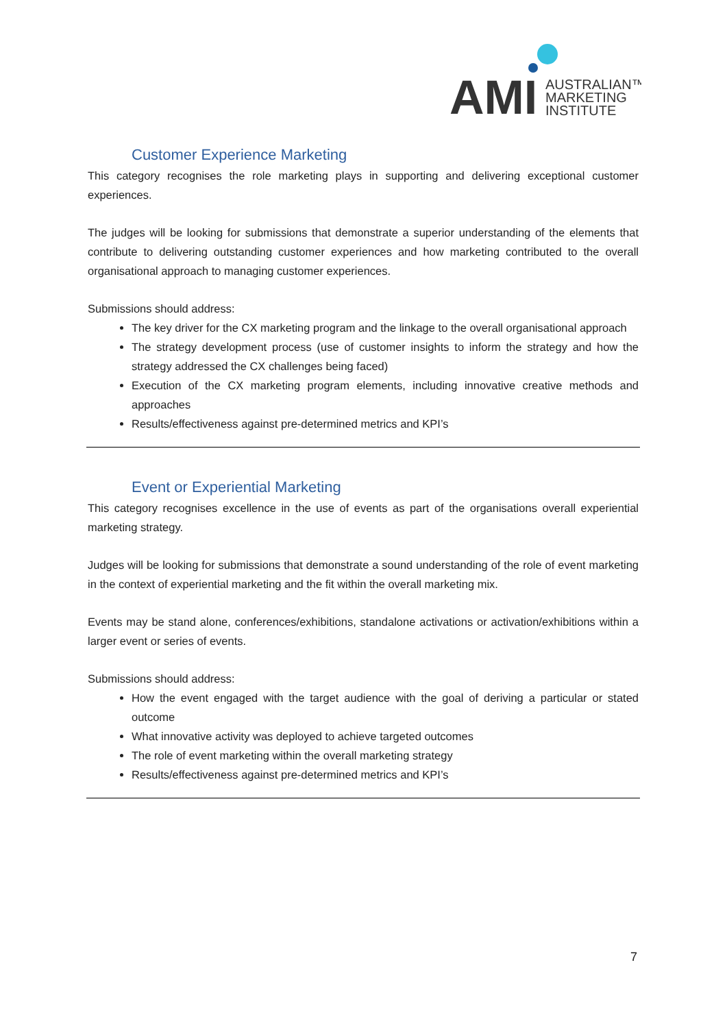AMI
AUSTRALIAN™
MARKETING
INSTITUTE
Customer Experience Marketing
This category recognises the role marketing plays in supporting and delivering exceptional customer experiences.
The judges will be looking for submissions that demonstrate a superior understanding of the elements that contribute to delivering outstanding customer experiences and how marketing contributed to the overall organisational approach to managing customer experiences.
Submissions should address:
The key driver for the CX marketing program and the linkage to the overall organisational approach
The strategy development process (use of customer insights to inform the strategy and how the strategy addressed the CX challenges being faced)
Execution of the CX marketing program elements, including innovative creative methods and approaches
Results/effectiveness against pre-determined metrics and KPI’s
Event or Experiential Marketing
This category recognises excellence in the use of events as part of the organisations overall experiential marketing strategy.
Judges will be looking for submissions that demonstrate a sound understanding of the role of event marketing in the context of experiential marketing and the fit within the overall marketing mix.
Events may be stand alone, conferences/exhibitions, standalone activations or activation/exhibitions within a larger event or series of events.
Submissions should address:
How the event engaged with the target audience with the goal of deriving a particular or stated outcome
What innovative activity was deployed to achieve targeted outcomes
The role of event marketing within the overall marketing strategy
Results/effectiveness against pre-determined metrics and KPI’s
7